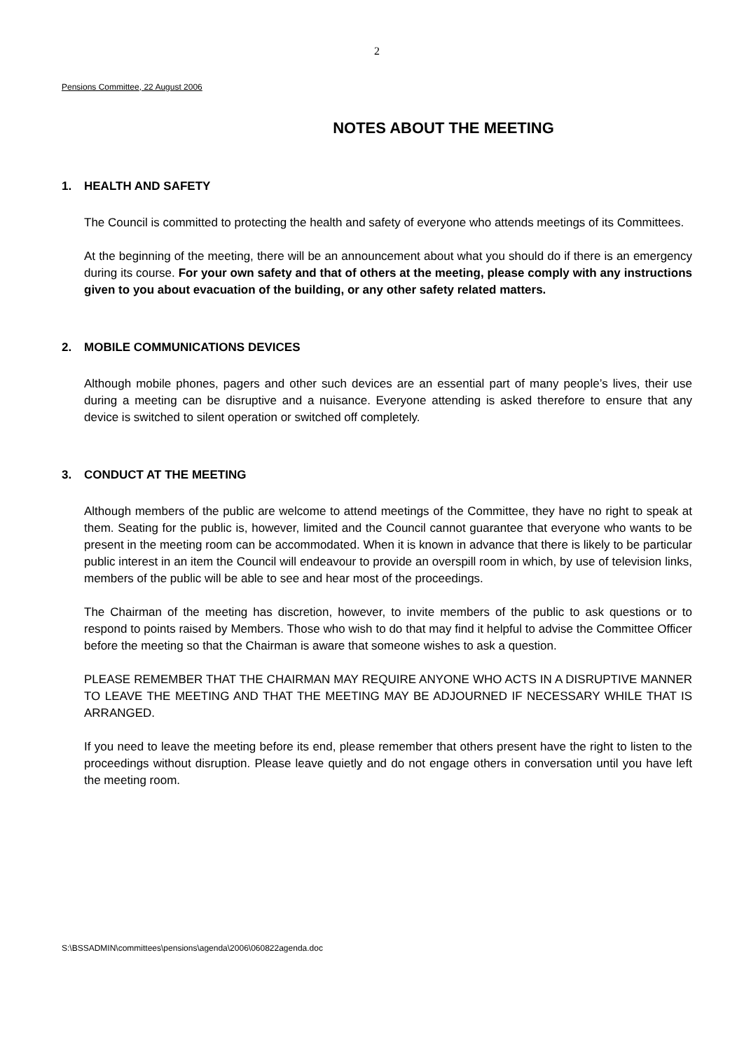2
Pensions Committee, 22 August 2006
NOTES ABOUT THE MEETING
1. HEALTH AND SAFETY
The Council is committed to protecting the health and safety of everyone who attends meetings of its Committees.
At the beginning of the meeting, there will be an announcement about what you should do if there is an emergency during its course. For your own safety and that of others at the meeting, please comply with any instructions given to you about evacuation of the building, or any other safety related matters.
2. MOBILE COMMUNICATIONS DEVICES
Although mobile phones, pagers and other such devices are an essential part of many people’s lives, their use during a meeting can be disruptive and a nuisance. Everyone attending is asked therefore to ensure that any device is switched to silent operation or switched off completely.
3. CONDUCT AT THE MEETING
Although members of the public are welcome to attend meetings of the Committee, they have no right to speak at them. Seating for the public is, however, limited and the Council cannot guarantee that everyone who wants to be present in the meeting room can be accommodated. When it is known in advance that there is likely to be particular public interest in an item the Council will endeavour to provide an overspill room in which, by use of television links, members of the public will be able to see and hear most of the proceedings.
The Chairman of the meeting has discretion, however, to invite members of the public to ask questions or to respond to points raised by Members. Those who wish to do that may find it helpful to advise the Committee Officer before the meeting so that the Chairman is aware that someone wishes to ask a question.
PLEASE REMEMBER THAT THE CHAIRMAN MAY REQUIRE ANYONE WHO ACTS IN A DISRUPTIVE MANNER TO LEAVE THE MEETING AND THAT THE MEETING MAY BE ADJOURNED IF NECESSARY WHILE THAT IS ARRANGED.
If you need to leave the meeting before its end, please remember that others present have the right to listen to the proceedings without disruption. Please leave quietly and do not engage others in conversation until you have left the meeting room.
S:\BSSADMIN\committees\pensions\agenda\2006\060822agenda.doc